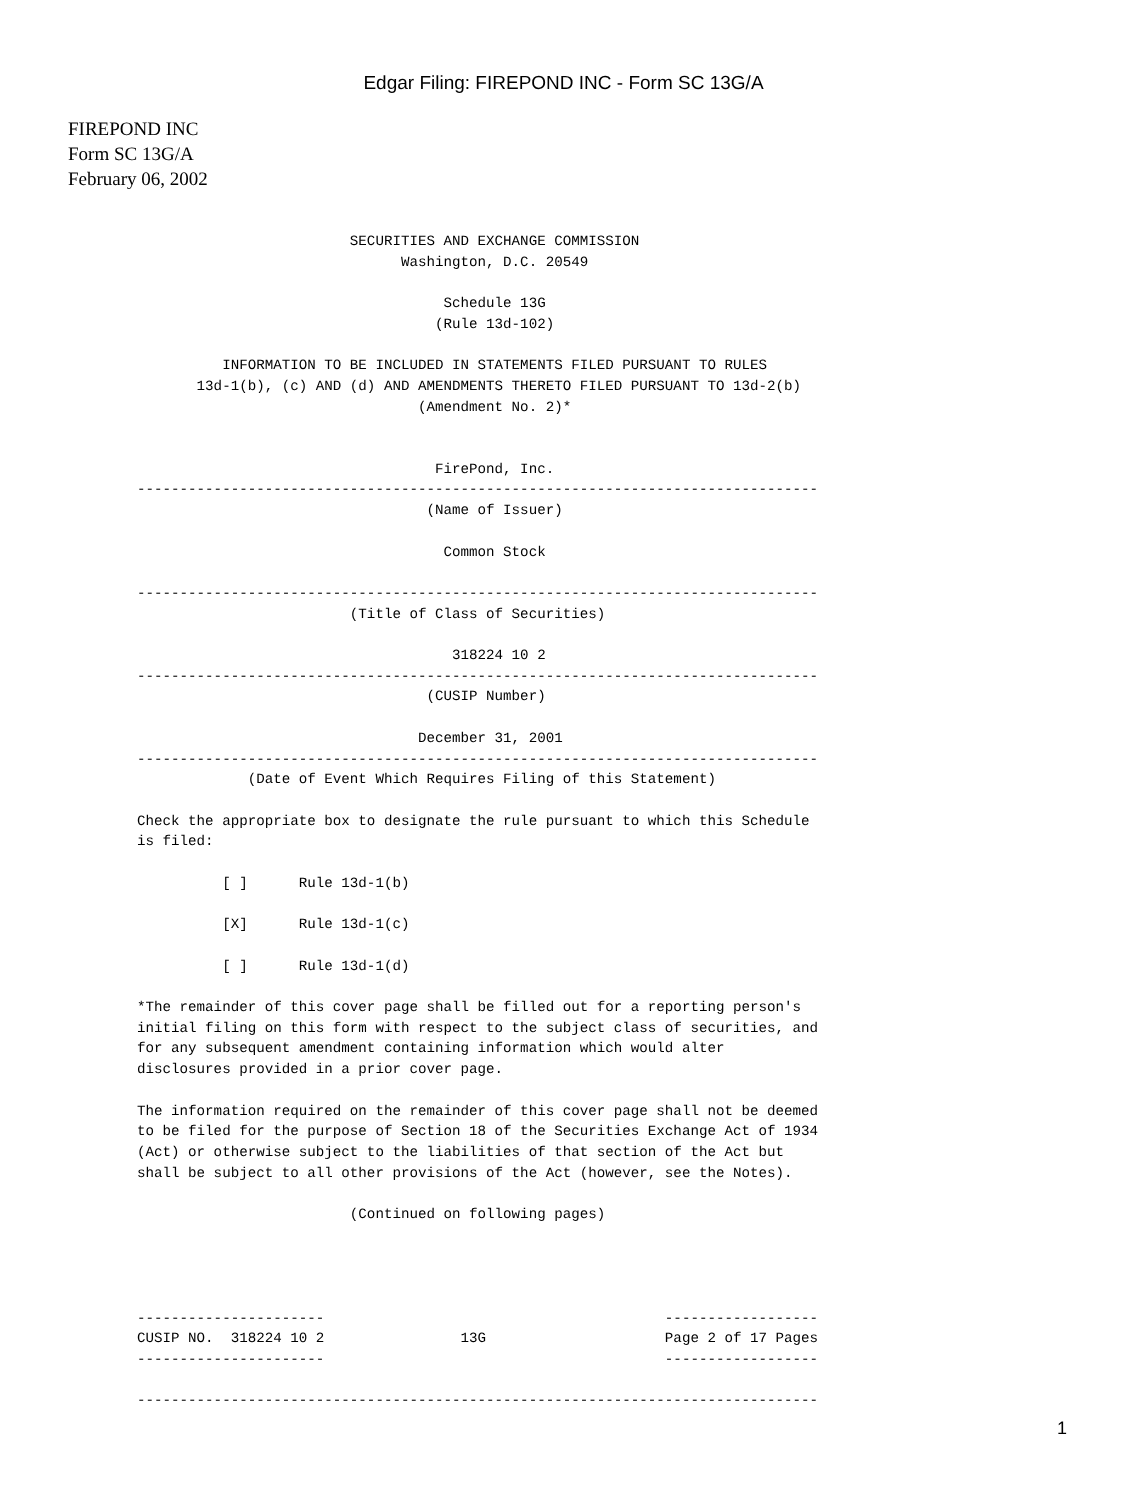Edgar Filing: FIREPOND INC - Form SC 13G/A
FIREPOND INC
Form SC 13G/A
February 06, 2002
                         SECURITIES AND EXCHANGE COMMISSION
                               Washington, D.C. 20549

                                    Schedule 13G
                                   (Rule 13d-102)

          INFORMATION TO BE INCLUDED IN STATEMENTS FILED PURSUANT TO RULES
       13d-1(b), (c) AND (d) AND AMENDMENTS THERETO FILED PURSUANT TO 13d-2(b)
                                 (Amendment No. 2)*


                                   FirePond, Inc.
--------------------------------------------------------------------------------
                                  (Name of Issuer)

                                    Common Stock

--------------------------------------------------------------------------------
                         (Title of Class of Securities)

                                     318224 10 2
--------------------------------------------------------------------------------
                                  (CUSIP Number)

                                 December 31, 2001
--------------------------------------------------------------------------------
             (Date of Event Which Requires Filing of this Statement)

Check the appropriate box to designate the rule pursuant to which this Schedule
is filed:

          [ ]      Rule 13d-1(b)

          [X]      Rule 13d-1(c)

          [ ]      Rule 13d-1(d)

*The remainder of this cover page shall be filled out for a reporting person's
initial filing on this form with respect to the subject class of securities, and
for any subsequent amendment containing information which would alter
disclosures provided in a prior cover page.

The information required on the remainder of this cover page shall not be deemed
to be filed for the purpose of Section 18 of the Securities Exchange Act of 1934
(Act) or otherwise subject to the liabilities of that section of the Act but
shall be subject to all other provisions of the Act (however, see the Notes).

                         (Continued on following pages)




----------------------                                        ------------------
CUSIP NO.  318224 10 2                13G                     Page 2 of 17 Pages
----------------------                                        ------------------

--------------------------------------------------------------------------------
1